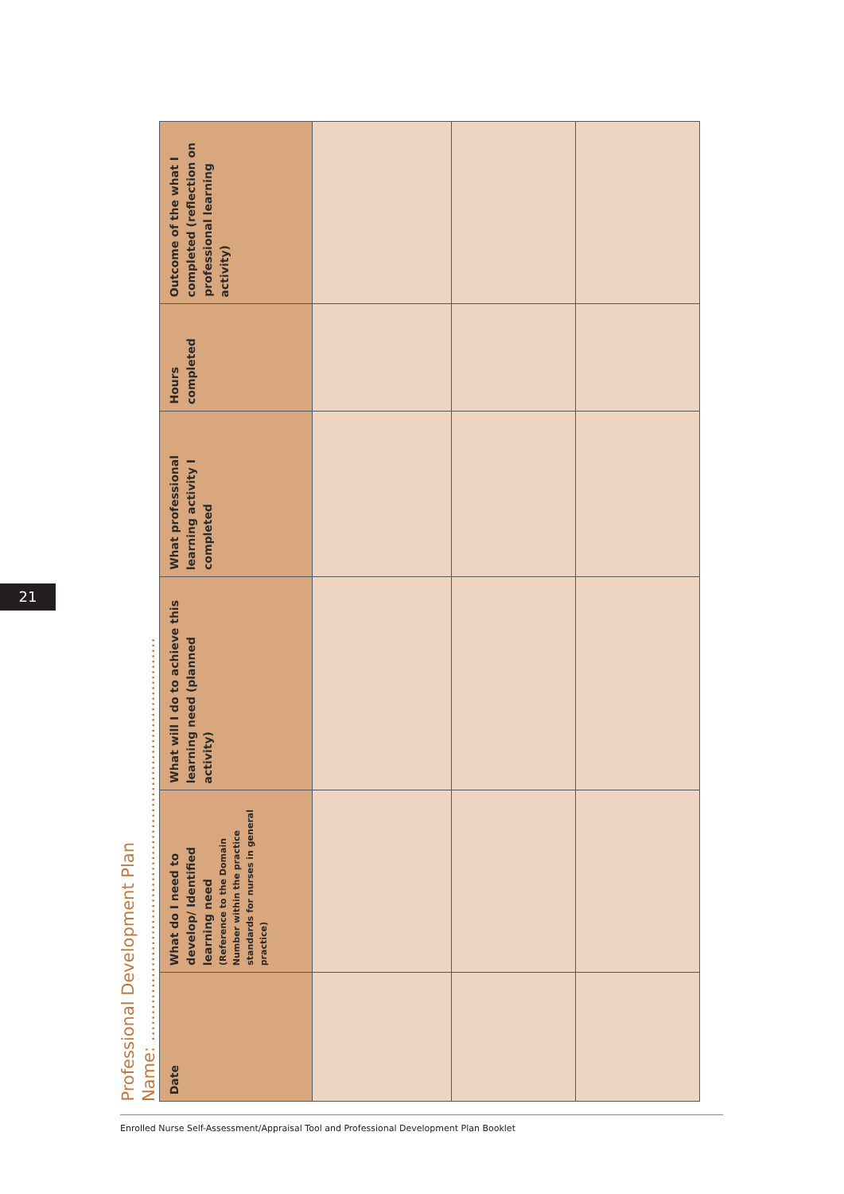21
Professional Development Plan
Name: ............................................................................
| Date | What do I need to develop/ Identified learning need (Reference to the Domain Number within the practice standards for nurses in general practice) | What will I do to achieve this learning need (planned activity) | What professional learning activity I completed | Hours completed | Outcome of the what I completed (reflection on professional learning activity) |
| --- | --- | --- | --- | --- | --- |
Enrolled Nurse Self-Assessment/Appraisal Tool and Professional Development Plan Booklet